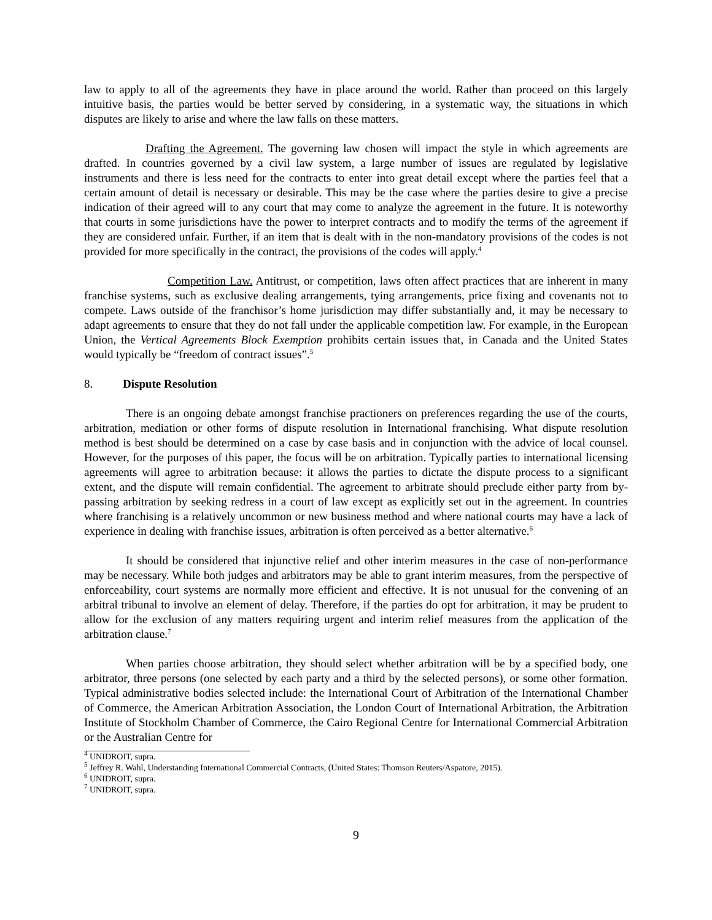law to apply to all of the agreements they have in place around the world. Rather than proceed on this largely intuitive basis, the parties would be better served by considering, in a systematic way, the situations in which disputes are likely to arise and where the law falls on these matters.
Drafting the Agreement. The governing law chosen will impact the style in which agreements are drafted. In countries governed by a civil law system, a large number of issues are regulated by legislative instruments and there is less need for the contracts to enter into great detail except where the parties feel that a certain amount of detail is necessary or desirable. This may be the case where the parties desire to give a precise indication of their agreed will to any court that may come to analyze the agreement in the future. It is noteworthy that courts in some jurisdictions have the power to interpret contracts and to modify the terms of the agreement if they are considered unfair. Further, if an item that is dealt with in the non-mandatory provisions of the codes is not provided for more specifically in the contract, the provisions of the codes will apply.<sup>4</sup>
Competition Law. Antitrust, or competition, laws often affect practices that are inherent in many franchise systems, such as exclusive dealing arrangements, tying arrangements, price fixing and covenants not to compete. Laws outside of the franchisor’s home jurisdiction may differ substantially and, it may be necessary to adapt agreements to ensure that they do not fall under the applicable competition law. For example, in the European Union, the Vertical Agreements Block Exemption prohibits certain issues that, in Canada and the United States would typically be “freedom of contract issues”.<sup>5</sup>
8. Dispute Resolution
There is an ongoing debate amongst franchise practioners on preferences regarding the use of the courts, arbitration, mediation or other forms of dispute resolution in International franchising. What dispute resolution method is best should be determined on a case by case basis and in conjunction with the advice of local counsel. However, for the purposes of this paper, the focus will be on arbitration. Typically parties to international licensing agreements will agree to arbitration because: it allows the parties to dictate the dispute process to a significant extent, and the dispute will remain confidential. The agreement to arbitrate should preclude either party from by-passing arbitration by seeking redress in a court of law except as explicitly set out in the agreement. In countries where franchising is a relatively uncommon or new business method and where national courts may have a lack of experience in dealing with franchise issues, arbitration is often perceived as a better alternative.<sup>6</sup>
It should be considered that injunctive relief and other interim measures in the case of non-performance may be necessary. While both judges and arbitrators may be able to grant interim measures, from the perspective of enforceability, court systems are normally more efficient and effective. It is not unusual for the convening of an arbitral tribunal to involve an element of delay. Therefore, if the parties do opt for arbitration, it may be prudent to allow for the exclusion of any matters requiring urgent and interim relief measures from the application of the arbitration clause.<sup>7</sup>
When parties choose arbitration, they should select whether arbitration will be by a specified body, one arbitrator, three persons (one selected by each party and a third by the selected persons), or some other formation. Typical administrative bodies selected include: the International Court of Arbitration of the International Chamber of Commerce, the American Arbitration Association, the London Court of International Arbitration, the Arbitration Institute of Stockholm Chamber of Commerce, the Cairo Regional Centre for International Commercial Arbitration or the Australian Centre for
<sup>4</sup> UNIDROIT, supra.
<sup>5</sup> Jeffrey R. Wahl, Understanding International Commercial Contracts, (United States: Thomson Reuters/Aspatore, 2015).
<sup>6</sup> UNIDROIT, supra.
<sup>7</sup> UNIDROIT, supra.
9